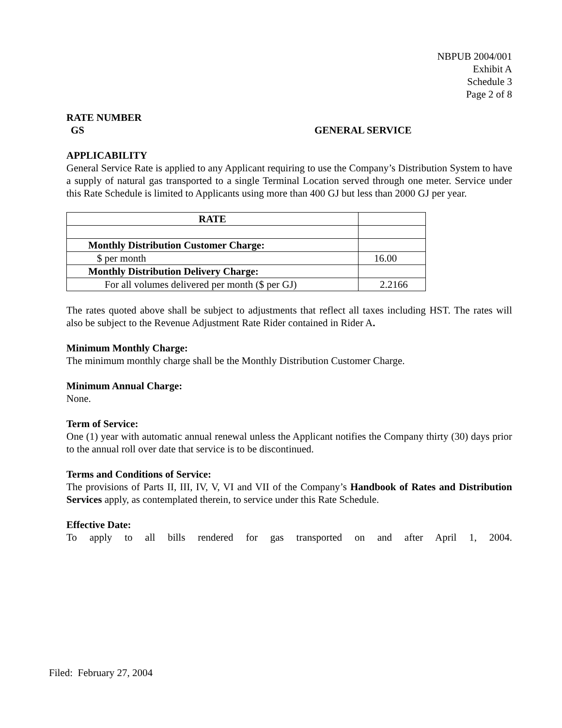NBPUB 2004/001
Exhibit A
Schedule 3
Page 2 of 8
RATE NUMBER
GS GENERAL SERVICE
APPLICABILITY
General Service Rate is applied to any Applicant requiring to use the Company’s Distribution System to have a supply of natural gas transported to a single Terminal Location served through one meter. Service under this Rate Schedule is limited to Applicants using more than 400 GJ but less than 2000 GJ per year.
| RATE | |
| Monthly Distribution Customer Charge: | |
| $ per month | 16.00 |
| Monthly Distribution Delivery Charge: | |
| For all volumes delivered per month ($ per GJ) | 2.2166 |
The rates quoted above shall be subject to adjustments that reflect all taxes including HST. The rates will also be subject to the Revenue Adjustment Rate Rider contained in Rider A.
Minimum Monthly Charge:
The minimum monthly charge shall be the Monthly Distribution Customer Charge.
Minimum Annual Charge:
None.
Term of Service:
One (1) year with automatic annual renewal unless the Applicant notifies the Company thirty (30) days prior to the annual roll over date that service is to be discontinued.
Terms and Conditions of Service:
The provisions of Parts II, III, IV, V, VI and VII of the Company’s Handbook of Rates and Distribution Services apply, as contemplated therein, to service under this Rate Schedule.
Effective Date:
To apply to all bills rendered for gas transported on and after April 1, 2004.
Filed: February 27, 2004